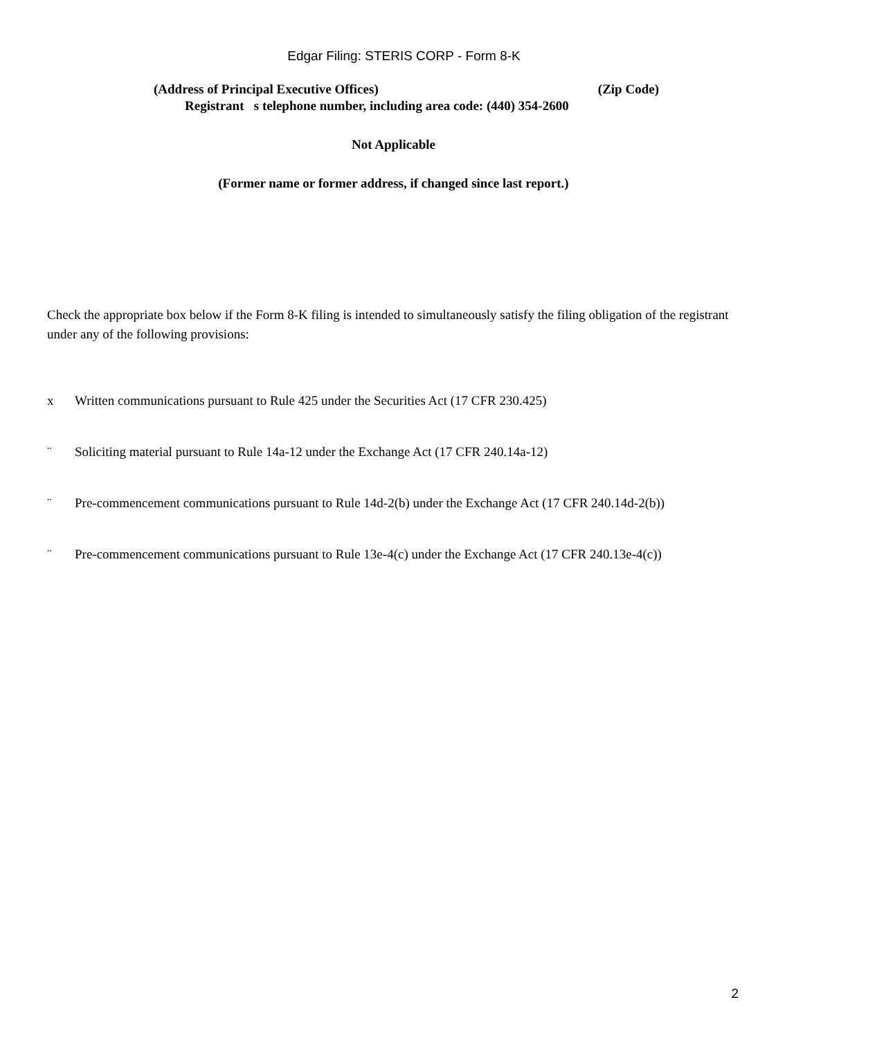Edgar Filing: STERIS CORP - Form 8-K
(Address of Principal Executive Offices) (Zip Code)
Registrant s telephone number, including area code: (440) 354-2600
Not Applicable
(Former name or former address, if changed since last report.)
Check the appropriate box below if the Form 8-K filing is intended to simultaneously satisfy the filing obligation of the registrant under any of the following provisions:
x Written communications pursuant to Rule 425 under the Securities Act (17 CFR 230.425)
¨ Soliciting material pursuant to Rule 14a-12 under the Exchange Act (17 CFR 240.14a-12)
¨ Pre-commencement communications pursuant to Rule 14d-2(b) under the Exchange Act (17 CFR 240.14d-2(b))
¨ Pre-commencement communications pursuant to Rule 13e-4(c) under the Exchange Act (17 CFR 240.13e-4(c))
2